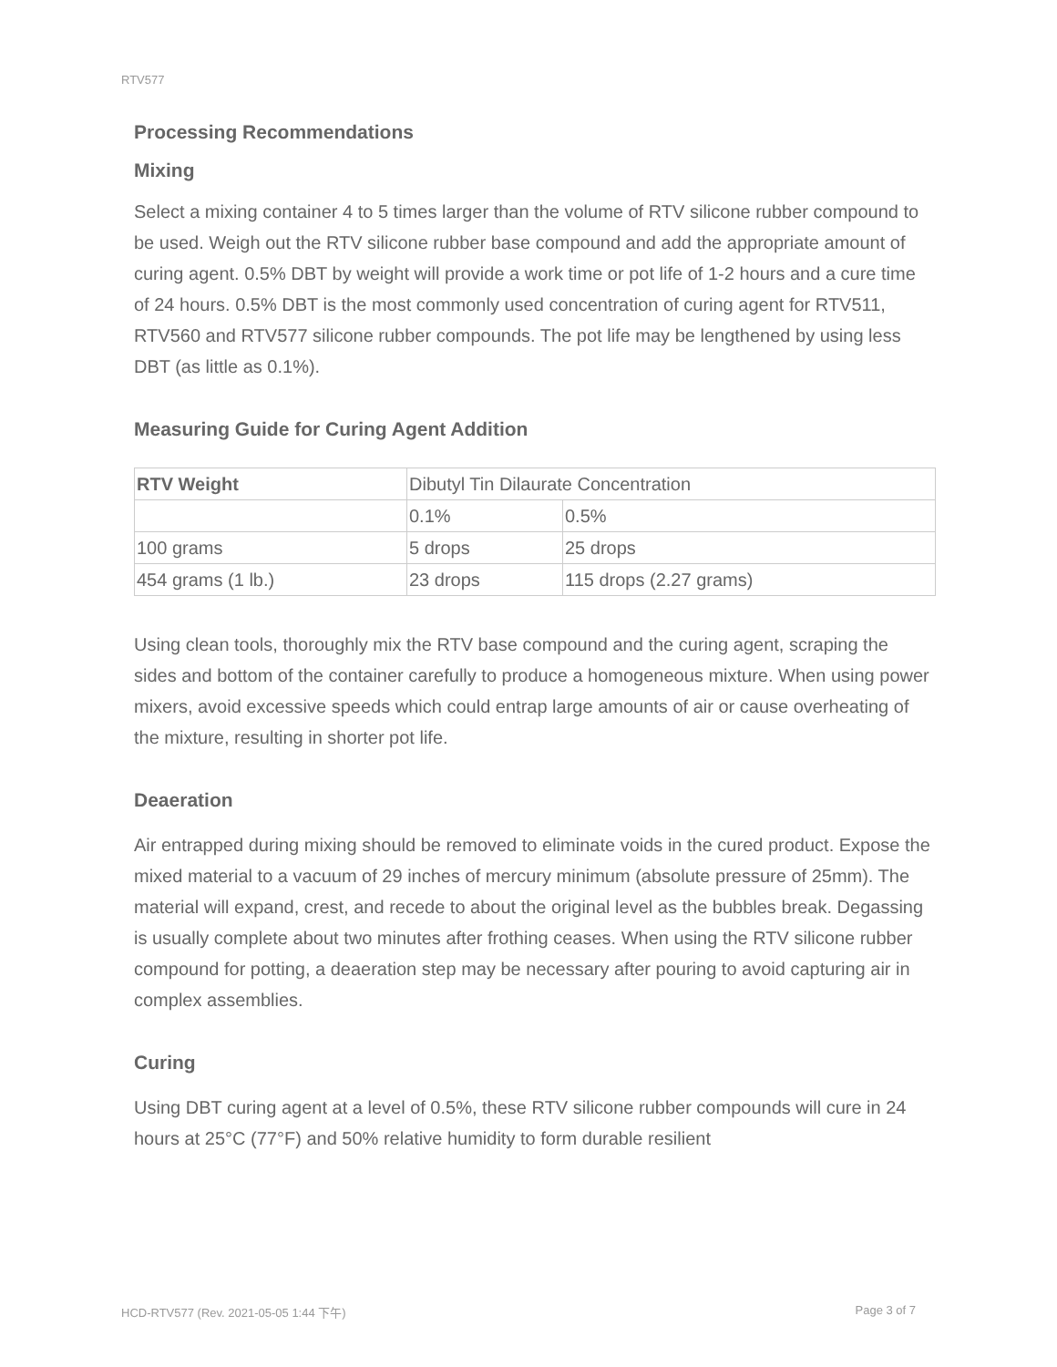RTV577
Processing Recommendations
Mixing
Select a mixing container 4 to 5 times larger than the volume of RTV silicone rubber compound to be used. Weigh out the RTV silicone rubber base compound and add the appropriate amount of curing agent. 0.5% DBT by weight will provide a work time or pot life of 1-2 hours and a cure time of 24 hours. 0.5% DBT is the most commonly used concentration of curing agent for RTV511, RTV560 and RTV577 silicone rubber compounds. The pot life may be lengthened by using less DBT (as little as 0.1%).
Measuring Guide for Curing Agent Addition
| RTV Weight | Dibutyl Tin Dilaurate Concentration | |
| --- | --- | --- |
| | 0.1% | 0.5% |
| 100 grams | 5 drops | 25 drops |
| 454 grams (1 lb.) | 23 drops | 115 drops (2.27 grams) |
Using clean tools, thoroughly mix the RTV base compound and the curing agent, scraping the sides and bottom of the container carefully to produce a homogeneous mixture. When using power mixers, avoid excessive speeds which could entrap large amounts of air or cause overheating of the mixture, resulting in shorter pot life.
Deaeration
Air entrapped during mixing should be removed to eliminate voids in the cured product. Expose the mixed material to a vacuum of 29 inches of mercury minimum (absolute pressure of 25mm). The material will expand, crest, and recede to about the original level as the bubbles break. Degassing is usually complete about two minutes after frothing ceases. When using the RTV silicone rubber compound for potting, a deaeration step may be necessary after pouring to avoid capturing air in complex assemblies.
Curing
Using DBT curing agent at a level of 0.5%, these RTV silicone rubber compounds will cure in 24 hours at 25°C (77°F) and 50% relative humidity to form durable resilient
HCD-RTV577 (Rev. 2021-05-05 1:44 下午) Page 3 of 7